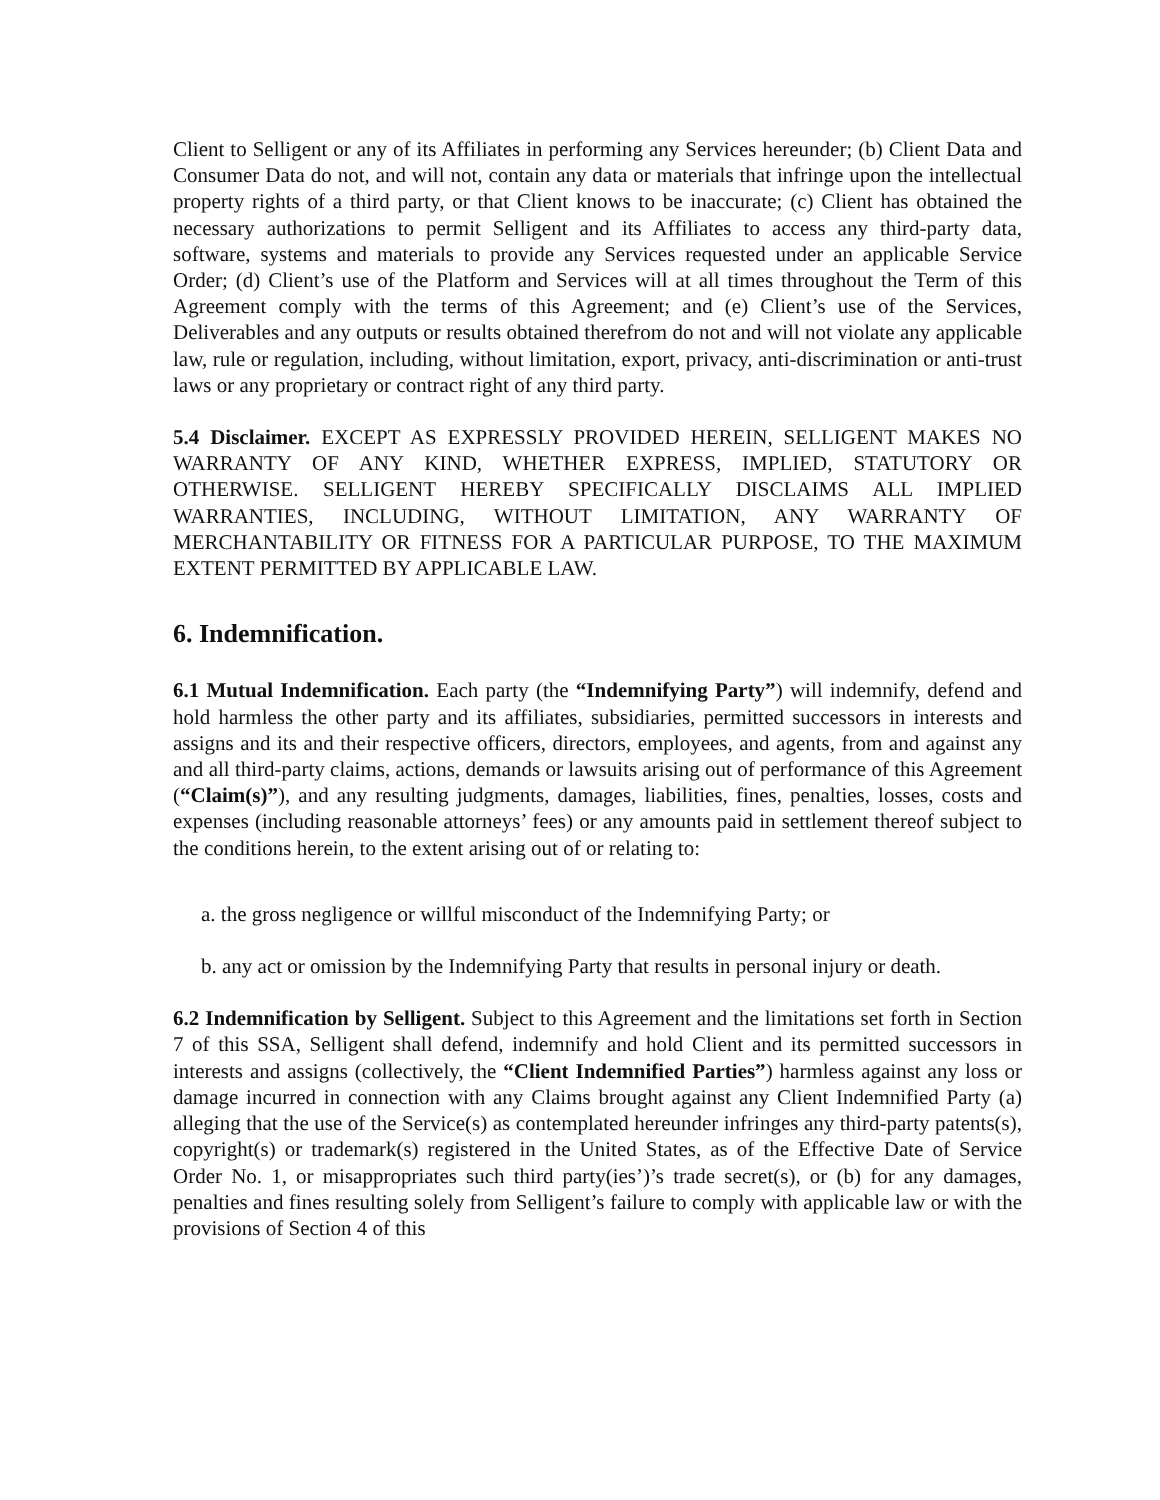Client to Selligent or any of its Affiliates in performing any Services hereunder; (b) Client Data and Consumer Data do not, and will not, contain any data or materials that infringe upon the intellectual property rights of a third party, or that Client knows to be inaccurate; (c) Client has obtained the necessary authorizations to permit Selligent and its Affiliates to access any third-party data, software, systems and materials to provide any Services requested under an applicable Service Order; (d) Client’s use of the Platform and Services will at all times throughout the Term of this Agreement comply with the terms of this Agreement; and (e) Client’s use of the Services, Deliverables and any outputs or results obtained therefrom do not and will not violate any applicable law, rule or regulation, including, without limitation, export, privacy, anti-discrimination or anti-trust laws or any proprietary or contract right of any third party.
5.4 Disclaimer. EXCEPT AS EXPRESSLY PROVIDED HEREIN, SELLIGENT MAKES NO WARRANTY OF ANY KIND, WHETHER EXPRESS, IMPLIED, STATUTORY OR OTHERWISE. SELLIGENT HEREBY SPECIFICALLY DISCLAIMS ALL IMPLIED WARRANTIES, INCLUDING, WITHOUT LIMITATION, ANY WARRANTY OF MERCHANTABILITY OR FITNESS FOR A PARTICULAR PURPOSE, TO THE MAXIMUM EXTENT PERMITTED BY APPLICABLE LAW.
6. Indemnification.
6.1 Mutual Indemnification. Each party (the “Indemnifying Party”) will indemnify, defend and hold harmless the other party and its affiliates, subsidiaries, permitted successors in interests and assigns and its and their respective officers, directors, employees, and agents, from and against any and all third-party claims, actions, demands or lawsuits arising out of performance of this Agreement (“Claim(s)”), and any resulting judgments, damages, liabilities, fines, penalties, losses, costs and expenses (including reasonable attorneys’ fees) or any amounts paid in settlement thereof subject to the conditions herein, to the extent arising out of or relating to:
a. the gross negligence or willful misconduct of the Indemnifying Party; or
b. any act or omission by the Indemnifying Party that results in personal injury or death.
6.2 Indemnification by Selligent. Subject to this Agreement and the limitations set forth in Section 7 of this SSA, Selligent shall defend, indemnify and hold Client and its permitted successors in interests and assigns (collectively, the “Client Indemnified Parties”) harmless against any loss or damage incurred in connection with any Claims brought against any Client Indemnified Party (a) alleging that the use of the Service(s) as contemplated hereunder infringes any third-party patents(s), copyright(s) or trademark(s) registered in the United States, as of the Effective Date of Service Order No. 1, or misappropriates such third party(ies’)’s trade secret(s), or (b) for any damages, penalties and fines resulting solely from Selligent’s failure to comply with applicable law or with the provisions of Section 4 of this